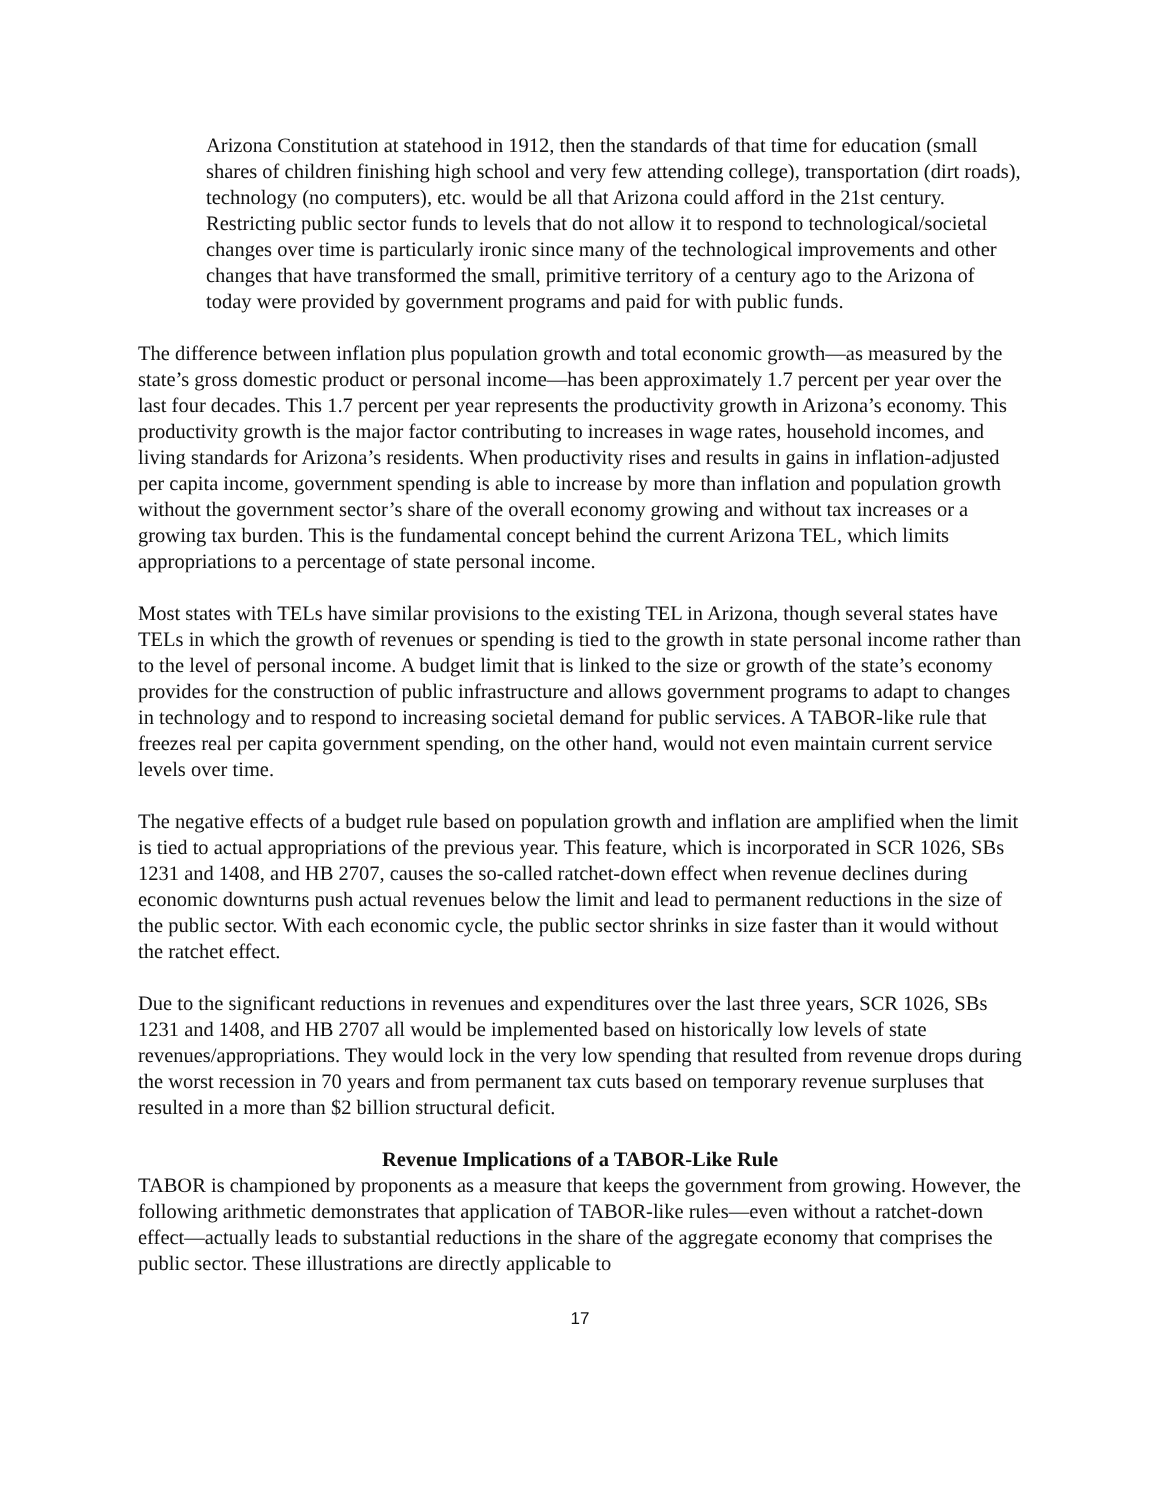Arizona Constitution at statehood in 1912, then the standards of that time for education (small shares of children finishing high school and very few attending college), transportation (dirt roads), technology (no computers), etc. would be all that Arizona could afford in the 21st century. Restricting public sector funds to levels that do not allow it to respond to technological/societal changes over time is particularly ironic since many of the technological improvements and other changes that have transformed the small, primitive territory of a century ago to the Arizona of today were provided by government programs and paid for with public funds.
The difference between inflation plus population growth and total economic growth—as measured by the state’s gross domestic product or personal income—has been approximately 1.7 percent per year over the last four decades. This 1.7 percent per year represents the productivity growth in Arizona’s economy. This productivity growth is the major factor contributing to increases in wage rates, household incomes, and living standards for Arizona’s residents. When productivity rises and results in gains in inflation-adjusted per capita income, government spending is able to increase by more than inflation and population growth without the government sector’s share of the overall economy growing and without tax increases or a growing tax burden. This is the fundamental concept behind the current Arizona TEL, which limits appropriations to a percentage of state personal income.
Most states with TELs have similar provisions to the existing TEL in Arizona, though several states have TELs in which the growth of revenues or spending is tied to the growth in state personal income rather than to the level of personal income. A budget limit that is linked to the size or growth of the state’s economy provides for the construction of public infrastructure and allows government programs to adapt to changes in technology and to respond to increasing societal demand for public services. A TABOR-like rule that freezes real per capita government spending, on the other hand, would not even maintain current service levels over time.
The negative effects of a budget rule based on population growth and inflation are amplified when the limit is tied to actual appropriations of the previous year. This feature, which is incorporated in SCR 1026, SBs 1231 and 1408, and HB 2707, causes the so-called ratchet-down effect when revenue declines during economic downturns push actual revenues below the limit and lead to permanent reductions in the size of the public sector. With each economic cycle, the public sector shrinks in size faster than it would without the ratchet effect.
Due to the significant reductions in revenues and expenditures over the last three years, SCR 1026, SBs 1231 and 1408, and HB 2707 all would be implemented based on historically low levels of state revenues/appropriations. They would lock in the very low spending that resulted from revenue drops during the worst recession in 70 years and from permanent tax cuts based on temporary revenue surpluses that resulted in a more than $2 billion structural deficit.
Revenue Implications of a TABOR-Like Rule
TABOR is championed by proponents as a measure that keeps the government from growing. However, the following arithmetic demonstrates that application of TABOR-like rules—even without a ratchet-down effect—actually leads to substantial reductions in the share of the aggregate economy that comprises the public sector. These illustrations are directly applicable to
17